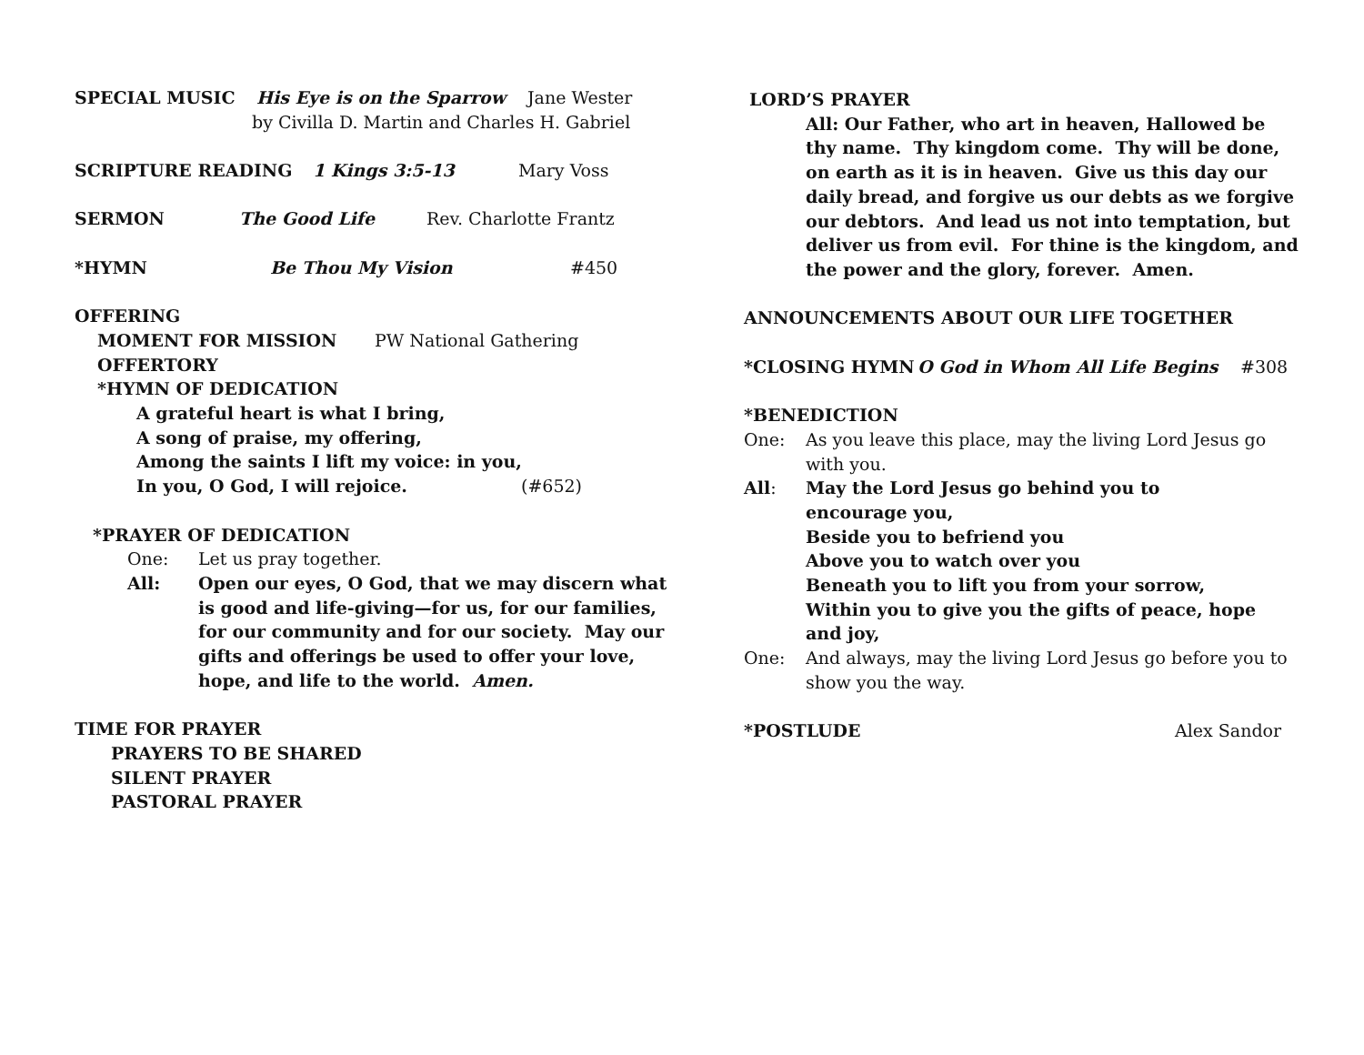SPECIAL MUSIC His Eye is on the Sparrow Jane Wester
by Civilla D. Martin and Charles H. Gabriel
SCRIPTURE READING 1 Kings 3:5-13 Mary Voss
SERMON The Good Life Rev. Charlotte Frantz
*HYMN Be Thou My Vision #450
OFFERING
MOMENT FOR MISSION PW National Gathering
OFFERTORY
*HYMN OF DEDICATION
A grateful heart is what I bring,
A song of praise, my offering,
Among the saints I lift my voice: in you,
In you, O God, I will rejoice. (#652)
*PRAYER OF DEDICATION
One: Let us pray together.
All: Open our eyes, O God, that we may discern what is good and life-giving—for us, for our families, for our community and for our society. May our gifts and offerings be used to offer your love, hope, and life to the world. Amen.
TIME FOR PRAYER
PRAYERS TO BE SHARED
SILENT PRAYER
PASTORAL PRAYER
LORD’S PRAYER
All: Our Father, who art in heaven, Hallowed be thy name. Thy kingdom come. Thy will be done, on earth as it is in heaven. Give us this day our daily bread, and forgive us our debts as we forgive our debtors. And lead us not into temptation, but deliver us from evil. For thine is the kingdom, and the power and the glory, forever. Amen.
ANNOUNCEMENTS ABOUT OUR LIFE TOGETHER
*CLOSING HYMN O God in Whom All Life Begins #308
*BENEDICTION
One: As you leave this place, may the living Lord Jesus go with you.
All: May the Lord Jesus go behind you to encourage you,
Beside you to befriend you
Above you to watch over you
Beneath you to lift you from your sorrow,
Within you to give you the gifts of peace, hope and joy,
One: And always, may the living Lord Jesus go before you to show you the way.
*POSTLUDE Alex Sandor